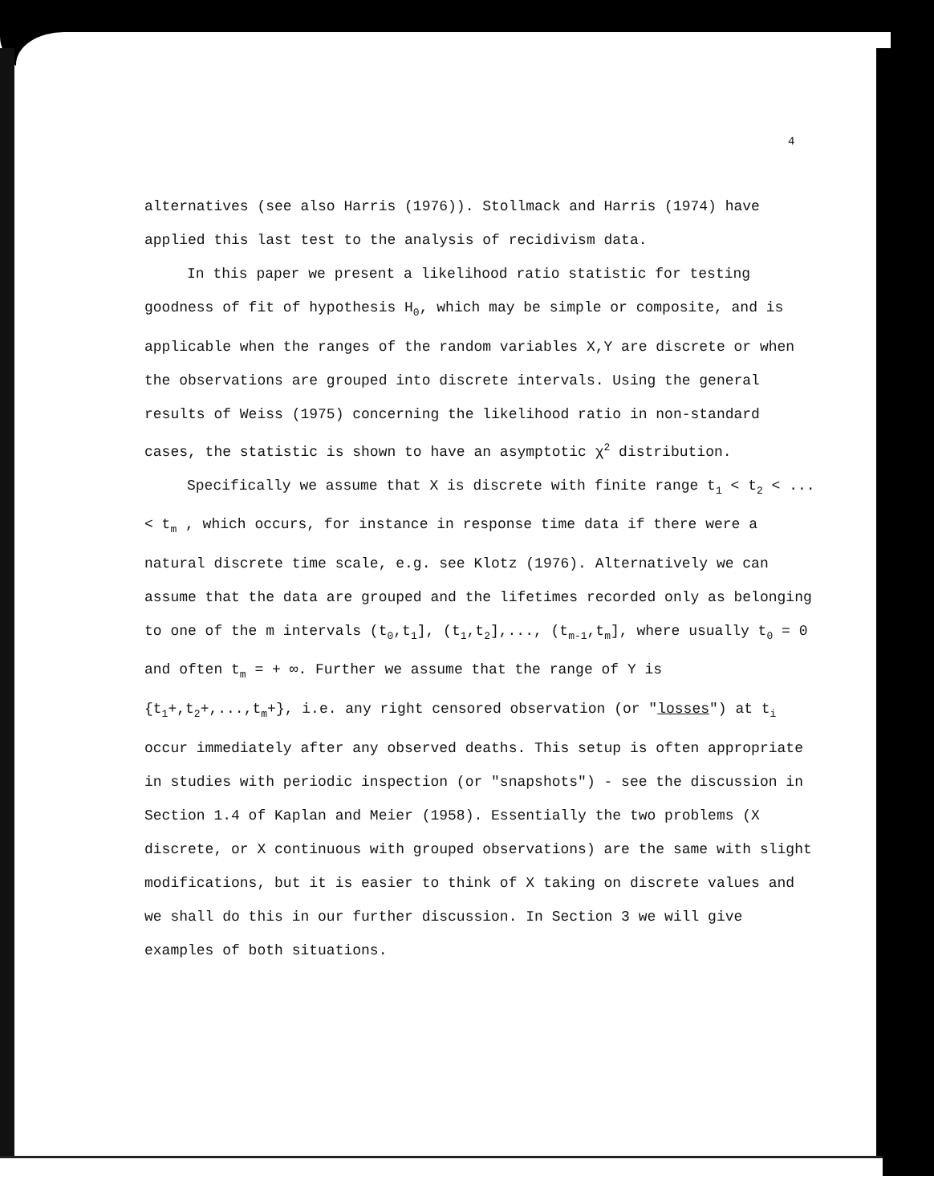4
alternatives (see also Harris (1976)). Stollmack and Harris (1974) have applied this last test to the analysis of recidivism data.
In this paper we present a likelihood ratio statistic for testing goodness of fit of hypothesis H<sub>0</sub>, which may be simple or composite, and is applicable when the ranges of the random variables X,Y are discrete or when the observations are grouped into discrete intervals. Using the general results of Weiss (1975) concerning the likelihood ratio in non-standard cases, the statistic is shown to have an asymptotic χ<sup>2</sup> distribution.
Specifically we assume that X is discrete with finite range t<sub>1</sub> < t<sub>2</sub> < ... < t<sub>m</sub> , which occurs, for instance in response time data if there were a natural discrete time scale, e.g. see Klotz (1976). Alternatively we can assume that the data are grouped and the lifetimes recorded only as belonging to one of the m intervals (t<sub>0</sub>,t<sub>1</sub>], (t<sub>1</sub>,t<sub>2</sub>],..., (t<sub>m-1</sub>,t<sub>m</sub>], where usually t<sub>0</sub> = 0 and often t<sub>m</sub> = + ∞. Further we assume that the range of Y is {t<sub>1</sub>+,t<sub>2</sub>+,...,t<sub>m</sub>+}, i.e. any right censored observation (or "losses") at t<sub>i</sub> occur immediately after any observed deaths. This setup is often appropriate in studies with periodic inspection (or "snapshots") - see the discussion in Section 1.4 of Kaplan and Meier (1958). Essentially the two problems (X discrete, or X continuous with grouped observations) are the same with slight modifications, but it is easier to think of X taking on discrete values and we shall do this in our further discussion. In Section 3 we will give examples of both situations.